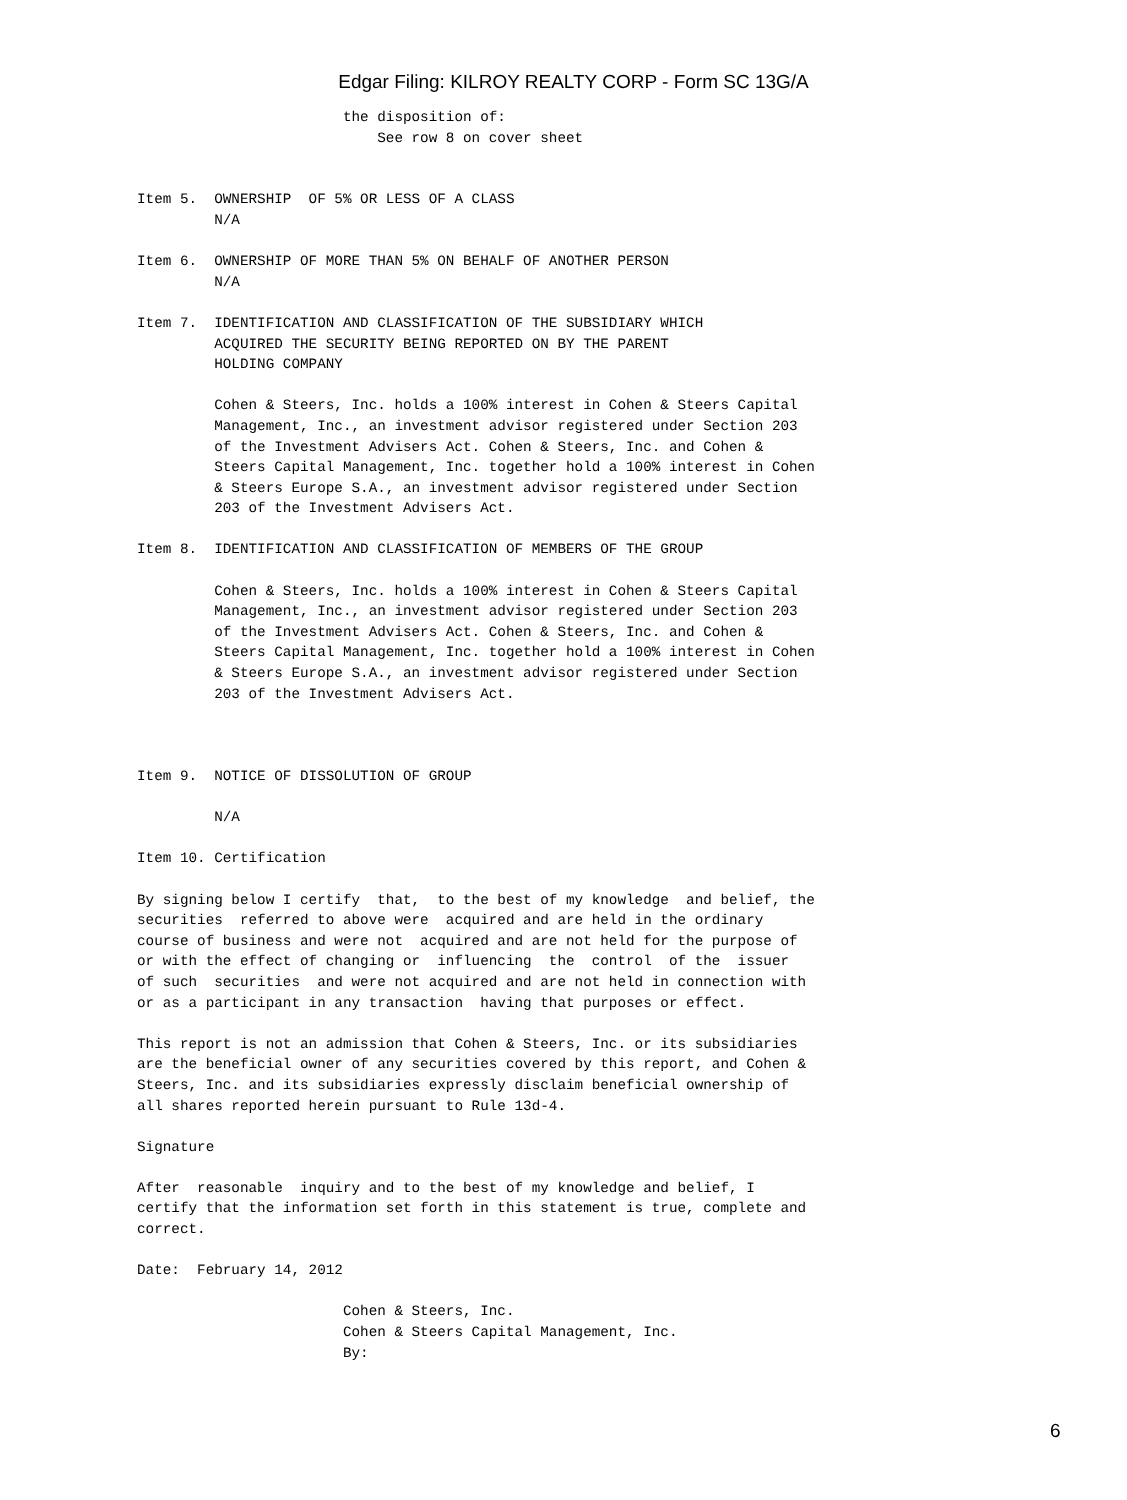Edgar Filing: KILROY REALTY CORP - Form SC 13G/A
                        the disposition of:
                            See row 8 on cover sheet


Item 5.  OWNERSHIP  OF 5% OR LESS OF A CLASS
         N/A

Item 6.  OWNERSHIP OF MORE THAN 5% ON BEHALF OF ANOTHER PERSON
         N/A

Item 7.  IDENTIFICATION AND CLASSIFICATION OF THE SUBSIDIARY WHICH
         ACQUIRED THE SECURITY BEING REPORTED ON BY THE PARENT
         HOLDING COMPANY

         Cohen & Steers, Inc. holds a 100% interest in Cohen & Steers Capital
         Management, Inc., an investment advisor registered under Section 203
         of the Investment Advisers Act. Cohen & Steers, Inc. and Cohen &
         Steers Capital Management, Inc. together hold a 100% interest in Cohen
         & Steers Europe S.A., an investment advisor registered under Section
         203 of the Investment Advisers Act.

Item 8.  IDENTIFICATION AND CLASSIFICATION OF MEMBERS OF THE GROUP

         Cohen & Steers, Inc. holds a 100% interest in Cohen & Steers Capital
         Management, Inc., an investment advisor registered under Section 203
         of the Investment Advisers Act. Cohen & Steers, Inc. and Cohen &
         Steers Capital Management, Inc. together hold a 100% interest in Cohen
         & Steers Europe S.A., an investment advisor registered under Section
         203 of the Investment Advisers Act.



Item 9.  NOTICE OF DISSOLUTION OF GROUP

         N/A

Item 10. Certification

By signing below I certify  that,  to the best of my knowledge  and belief, the
securities  referred to above were  acquired and are held in the ordinary
course of business and were not  acquired and are not held for the purpose of
or with the effect of changing or  influencing  the  control  of the  issuer
of such  securities  and were not acquired and are not held in connection with
or as a participant in any transaction  having that purposes or effect.

This report is not an admission that Cohen & Steers, Inc. or its subsidiaries
are the beneficial owner of any securities covered by this report, and Cohen &
Steers, Inc. and its subsidiaries expressly disclaim beneficial ownership of
all shares reported herein pursuant to Rule 13d-4.

Signature

After  reasonable  inquiry and to the best of my knowledge and belief, I
certify that the information set forth in this statement is true, complete and
correct.

Date:  February 14, 2012

                        Cohen & Steers, Inc.
                        Cohen & Steers Capital Management, Inc.
                        By:
6